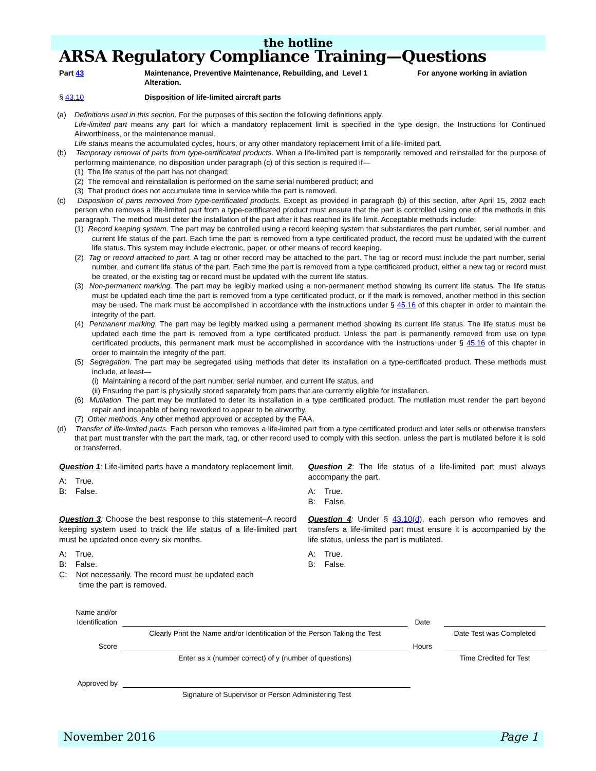the hotline
ARSA Regulatory Compliance Training—Questions
Part 43 Maintenance, Preventive Maintenance, Rebuilding, and Alteration.
Level 1 For anyone working in aviation
§ 43.10 Disposition of life-limited aircraft parts
(a) Definitions used in this section. For the purposes of this section the following definitions apply.
Life-limited part means any part for which a mandatory replacement limit is specified in the type design, the Instructions for Continued Airworthiness, or the maintenance manual.
Life status means the accumulated cycles, hours, or any other mandatory replacement limit of a life-limited part.
(b) Temporary removal of parts from type-certificated products. When a life-limited part is temporarily removed and reinstalled for the purpose of performing maintenance, no disposition under paragraph (c) of this section is required if—
(1) The life status of the part has not changed;
(2) The removal and reinstallation is performed on the same serial numbered product; and
(3) That product does not accumulate time in service while the part is removed.
(c) Disposition of parts removed from type-certificated products. Except as provided in paragraph (b) of this section, after April 15, 2002 each person who removes a life-limited part from a type-certificated product must ensure that the part is controlled using one of the methods in this paragraph. The method must deter the installation of the part after it has reached its life limit. Acceptable methods include:
(1) Record keeping system. The part may be controlled using a record keeping system that substantiates the part number, serial number, and current life status of the part. Each time the part is removed from a type certificated product, the record must be updated with the current life status. This system may include electronic, paper, or other means of record keeping.
(2) Tag or record attached to part. A tag or other record may be attached to the part. The tag or record must include the part number, serial number, and current life status of the part. Each time the part is removed from a type certificated product, either a new tag or record must be created, or the existing tag or record must be updated with the current life status.
(3) Non-permanent marking. The part may be legibly marked using a non-permanent method showing its current life status. The life status must be updated each time the part is removed from a type certificated product, or if the mark is removed, another method in this section may be used. The mark must be accomplished in accordance with the instructions under § 45.16 of this chapter in order to maintain the integrity of the part.
(4) Permanent marking. The part may be legibly marked using a permanent method showing its current life status. The life status must be updated each time the part is removed from a type certificated product. Unless the part is permanently removed from use on type certificated products, this permanent mark must be accomplished in accordance with the instructions under § 45.16 of this chapter in order to maintain the integrity of the part.
(5) Segregation. The part may be segregated using methods that deter its installation on a type-certificated product. These methods must include, at least—
(i) Maintaining a record of the part number, serial number, and current life status, and
(ii) Ensuring the part is physically stored separately from parts that are currently eligible for installation.
(6) Mutilation. The part may be mutilated to deter its installation in a type certificated product. The mutilation must render the part beyond repair and incapable of being reworked to appear to be airworthy.
(7) Other methods. Any other method approved or accepted by the FAA.
(d) Transfer of life-limited parts. Each person who removes a life-limited part from a type certificated product and later sells or otherwise transfers that part must transfer with the part the mark, tag, or other record used to comply with this section, unless the part is mutilated before it is sold or transferred.
Question 1: Life-limited parts have a mandatory replacement limit.
A: True.
B: False.
Question 2: The life status of a life-limited part must always accompany the part.
A: True.
B: False.
Question 3: Choose the best response to this statement–A record keeping system used to track the life status of a life-limited part must be updated once every six months.
A: True.
B: False.
C: Not necessarily. The record must be updated each
time the part is removed.
Question 4: Under § 43.10(d), each person who removes and transfers a life-limited part must ensure it is accompanied by the life status, unless the part is mutilated.
A: True.
B: False.
Name and/or Identification
Date
Clearly Print the Name and/or Identification of the Person Taking the Test
Date Test was Completed
Score
Hours
Enter as x (number correct) of y (number of questions) Time Credited for Test
Approved by
Signature of Supervisor or Person Administering Test
November 2016 Page 1